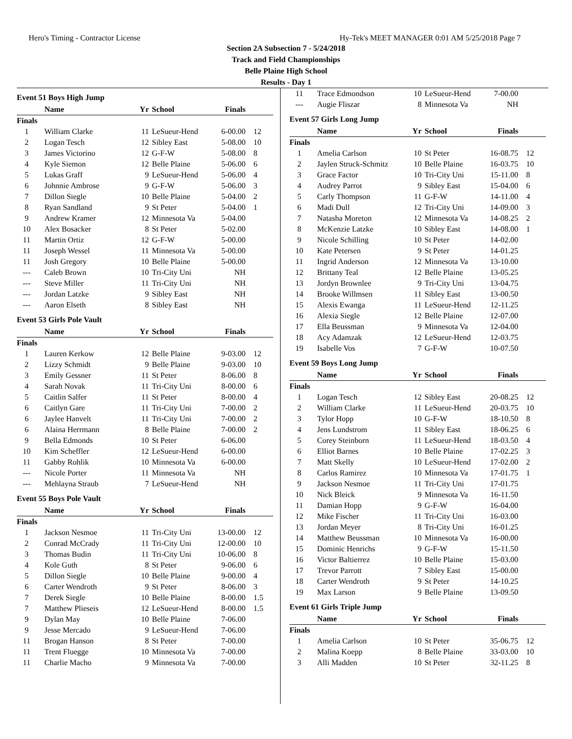Hero's Timing - Contractor License Hy-Tek's MEET MANAGER 0:01 AM 5/25/2018 Page 7
Section 2A Subsection 7 - 5/24/2018
Track and Field Championships
Belle Plaine High School
Results - Day 1
Event 51 Boys High Jump
| | Name | Yr | School | Finals | |
| --- | --- | --- | --- | --- | --- |
| Finals | | | | | |
| 1 | William Clarke | 11 | LeSueur-Hend | 6-00.00 | 12 |
| 2 | Logan Tesch | 12 | Sibley East | 5-08.00 | 10 |
| 3 | James Victorino | 12 | G-F-W | 5-08.00 | 8 |
| 4 | Kyle Siemon | 12 | Belle Plaine | 5-06.00 | 6 |
| 5 | Lukas Graff | 9 | LeSueur-Hend | 5-06.00 | 4 |
| 6 | Johnnie Ambrose | 9 | G-F-W | 5-06.00 | 3 |
| 7 | Dillon Siegle | 10 | Belle Plaine | 5-04.00 | 2 |
| 8 | Ryan Sandland | 9 | St Peter | 5-04.00 | 1 |
| 9 | Andrew Kramer | 12 | Minnesota Va | 5-04.00 | |
| 10 | Alex Bosacker | 8 | St Peter | 5-02.00 | |
| 11 | Martin Ortiz | 12 | G-F-W | 5-00.00 | |
| 11 | Joseph Wessel | 11 | Minnesota Va | 5-00.00 | |
| 11 | Josh Gregory | 10 | Belle Plaine | 5-00.00 | |
| --- | Caleb Brown | 10 | Tri-City Uni | NH | |
| --- | Steve Miller | 11 | Tri-City Uni | NH | |
| --- | Jordan Latzke | 9 | Sibley East | NH | |
| --- | Aaron Elseth | 8 | Sibley East | NH | |
Event 53 Girls Pole Vault
| | Name | Yr | School | Finals | |
| --- | --- | --- | --- | --- | --- |
| Finals | | | | | |
| 1 | Lauren Kerkow | 12 | Belle Plaine | 9-03.00 | 12 |
| 2 | Lizzy Schmidt | 9 | Belle Plaine | 9-03.00 | 10 |
| 3 | Emily Gessner | 11 | St Peter | 8-06.00 | 8 |
| 4 | Sarah Novak | 11 | Tri-City Uni | 8-00.00 | 6 |
| 5 | Caitlin Salfer | 11 | St Peter | 8-00.00 | 4 |
| 6 | Caitlyn Gare | 11 | Tri-City Uni | 7-00.00 | 2 |
| 6 | Jaylee Hanvelt | 11 | Tri-City Uni | 7-00.00 | 2 |
| 6 | Alaina Herrmann | 8 | Belle Plaine | 7-00.00 | 2 |
| 9 | Bella Edmonds | 10 | St Peter | 6-06.00 | |
| 10 | Kim Scheffler | 12 | LeSueur-Hend | 6-00.00 | |
| 11 | Gabby Rohlik | 10 | Minnesota Va | 6-00.00 | |
| --- | Nicole Porter | 11 | Minnesota Va | NH | |
| --- | Mehlayna Straub | 7 | LeSueur-Hend | NH | |
Event 55 Boys Pole Vault
| | Name | Yr | School | Finals | |
| --- | --- | --- | --- | --- | --- |
| Finals | | | | | |
| 1 | Jackson Nesmoe | 11 | Tri-City Uni | 13-00.00 | 12 |
| 2 | Conrad McCrady | 11 | Tri-City Uni | 12-00.00 | 10 |
| 3 | Thomas Budin | 11 | Tri-City Uni | 10-06.00 | 8 |
| 4 | Kole Guth | 8 | St Peter | 9-06.00 | 6 |
| 5 | Dillon Siegle | 10 | Belle Plaine | 9-00.00 | 4 |
| 6 | Carter Wendroth | 9 | St Peter | 8-06.00 | 3 |
| 7 | Derek Siegle | 10 | Belle Plaine | 8-00.00 | 1.5 |
| 7 | Matthew Plieseis | 12 | LeSueur-Hend | 8-00.00 | 1.5 |
| 9 | Dylan May | 10 | Belle Plaine | 7-06.00 | |
| 9 | Jesse Mercado | 9 | LeSueur-Hend | 7-06.00 | |
| 11 | Brogan Hanson | 8 | St Peter | 7-00.00 | |
| 11 | Trent Fluegge | 10 | Minnesota Va | 7-00.00 | |
| 11 | Charlie Macho | 9 | Minnesota Va | 7-00.00 | |
| 11 | Trace Edmondson | 10 | LeSueur-Hend | 7-00.00 | |
| --- | Augie Fliszar | 8 | Minnesota Va | NH | |
Event 57 Girls Long Jump
| | Name | Yr | School | Finals | |
| --- | --- | --- | --- | --- | --- |
| Finals | | | | | |
| 1 | Amelia Carlson | 10 | St Peter | 16-08.75 | 12 |
| 2 | Jaylen Struck-Schmitz | 10 | Belle Plaine | 16-03.75 | 10 |
| 3 | Grace Factor | 10 | Tri-City Uni | 15-11.00 | 8 |
| 4 | Audrey Parrot | 9 | Sibley East | 15-04.00 | 6 |
| 5 | Carly Thompson | 11 | G-F-W | 14-11.00 | 4 |
| 6 | Madi Dull | 12 | Tri-City Uni | 14-09.00 | 3 |
| 7 | Natasha Moreton | 12 | Minnesota Va | 14-08.25 | 2 |
| 8 | McKenzie Latzke | 10 | Sibley East | 14-08.00 | 1 |
| 9 | Nicole Schilling | 10 | St Peter | 14-02.00 | |
| 10 | Kate Petersen | 9 | St Peter | 14-01.25 | |
| 11 | Ingrid Anderson | 12 | Minnesota Va | 13-10.00 | |
| 12 | Brittany Teal | 12 | Belle Plaine | 13-05.25 | |
| 13 | Jordyn Brownlee | 9 | Tri-City Uni | 13-04.75 | |
| 14 | Brooke Willmsen | 11 | Sibley East | 13-00.50 | |
| 15 | Alexis Ewanga | 11 | LeSueur-Hend | 12-11.25 | |
| 16 | Alexia Siegle | 12 | Belle Plaine | 12-07.00 | |
| 17 | Ella Beussman | 9 | Minnesota Va | 12-04.00 | |
| 18 | Acy Adamzak | 12 | LeSueur-Hend | 12-03.75 | |
| 19 | Isabelle Vos | 7 | G-F-W | 10-07.50 | |
Event 59 Boys Long Jump
| | Name | Yr | School | Finals | |
| --- | --- | --- | --- | --- | --- |
| Finals | | | | | |
| 1 | Logan Tesch | 12 | Sibley East | 20-08.25 | 12 |
| 2 | William Clarke | 11 | LeSueur-Hend | 20-03.75 | 10 |
| 3 | Tylor Hopp | 10 | G-F-W | 18-10.50 | 8 |
| 4 | Jens Lundstrom | 11 | Sibley East | 18-06.25 | 6 |
| 5 | Corey Steinborn | 11 | LeSueur-Hend | 18-03.50 | 4 |
| 6 | Elliot Barnes | 10 | Belle Plaine | 17-02.25 | 3 |
| 7 | Matt Skelly | 10 | LeSueur-Hend | 17-02.00 | 2 |
| 8 | Carlos Ramirez | 10 | Minnesota Va | 17-01.75 | 1 |
| 9 | Jackson Nesmoe | 11 | Tri-City Uni | 17-01.75 | |
| 10 | Nick Bleick | 9 | Minnesota Va | 16-11.50 | |
| 11 | Damian Hopp | 9 | G-F-W | 16-04.00 | |
| 12 | Mike Fischer | 11 | Tri-City Uni | 16-03.00 | |
| 13 | Jordan Meyer | 8 | Tri-City Uni | 16-01.25 | |
| 14 | Matthew Beussman | 10 | Minnesota Va | 16-00.00 | |
| 15 | Dominic Henrichs | 9 | G-F-W | 15-11.50 | |
| 16 | Victor Baltierrez | 10 | Belle Plaine | 15-03.00 | |
| 17 | Trevor Parrott | 7 | Sibley East | 15-00.00 | |
| 18 | Carter Wendroth | 9 | St Peter | 14-10.25 | |
| 19 | Max Larson | 9 | Belle Plaine | 13-09.50 | |
Event 61 Girls Triple Jump
| | Name | Yr | School | Finals | |
| --- | --- | --- | --- | --- | --- |
| Finals | | | | | |
| 1 | Amelia Carlson | 10 | St Peter | 35-06.75 | 12 |
| 2 | Malina Koepp | 8 | Belle Plaine | 33-03.00 | 10 |
| 3 | Alli Madden | 10 | St Peter | 32-11.25 | 8 |